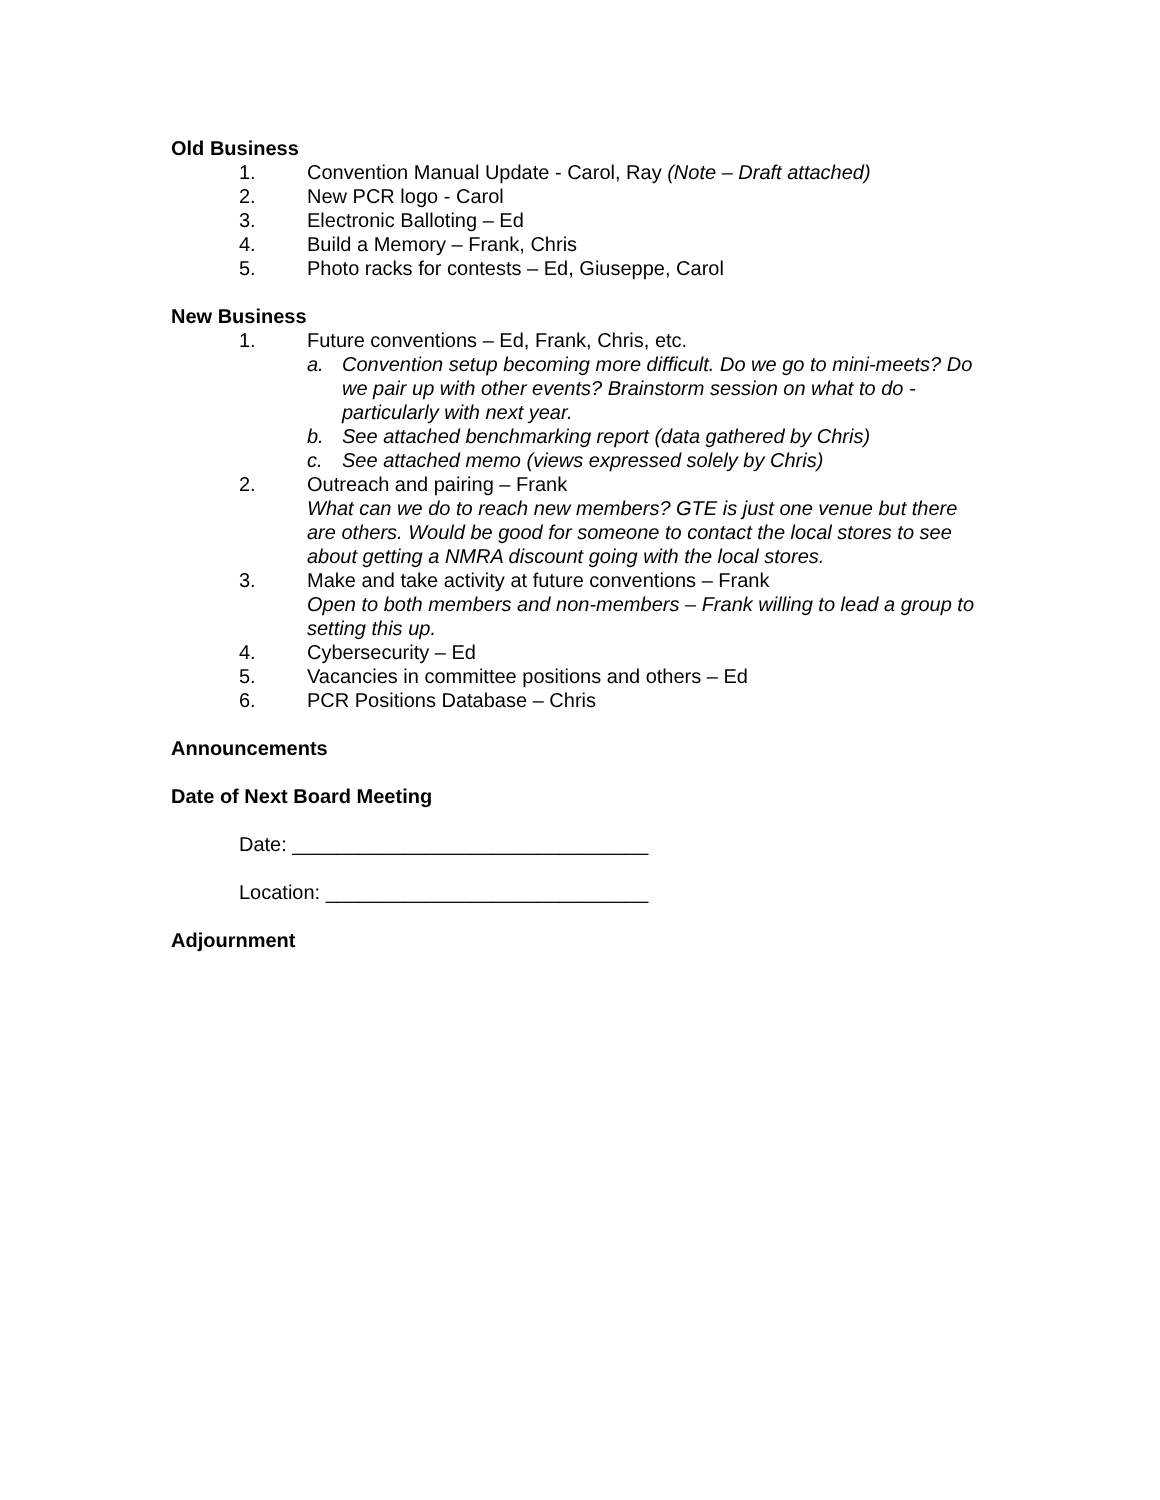Old Business
1. Convention Manual Update - Carol, Ray (Note – Draft attached)
2. New PCR logo - Carol
3. Electronic Balloting – Ed
4. Build a Memory – Frank, Chris
5. Photo racks for contests – Ed, Giuseppe, Carol
New Business
1. Future conventions – Ed, Frank, Chris, etc.
a. Convention setup becoming more difficult. Do we go to mini-meets? Do we pair up with other events? Brainstorm session on what to do - particularly with next year.
b. See attached benchmarking report (data gathered by Chris)
c. See attached memo (views expressed solely by Chris)
2. Outreach and pairing – Frank
What can we do to reach new members? GTE is just one venue but there are others. Would be good for someone to contact the local stores to see about getting a NMRA discount going with the local stores.
3. Make and take activity at future conventions – Frank
Open to both members and non-members – Frank willing to lead a group to setting this up.
4. Cybersecurity – Ed
5. Vacancies in committee positions and others – Ed
6. PCR Positions Database – Chris
Announcements
Date of Next Board Meeting
Date: ________________________________
Location: _____________________________
Adjournment